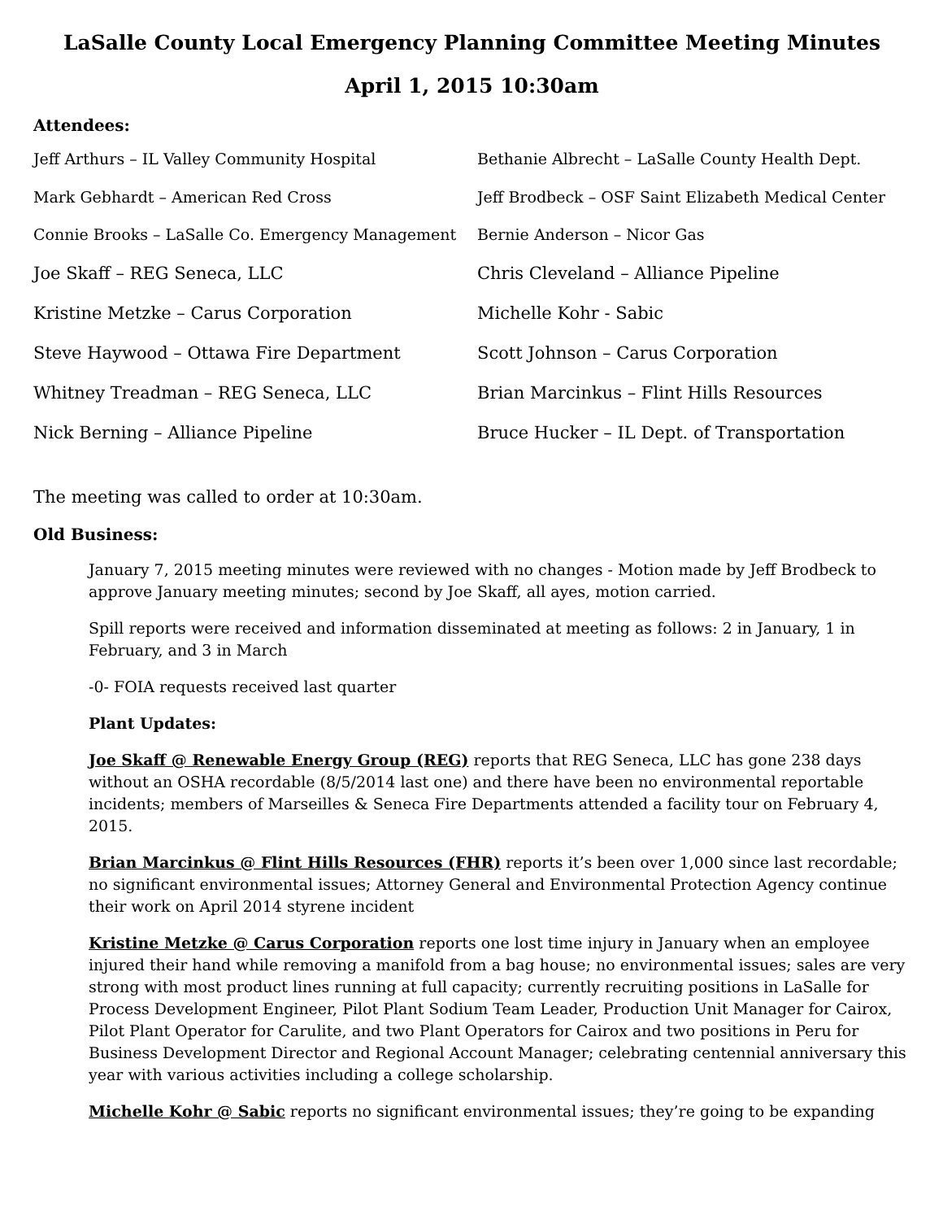LaSalle County Local Emergency Planning Committee Meeting Minutes
April 1, 2015 10:30am
Attendees:
Jeff Arthurs – IL Valley Community Hospital
Bethanie Albrecht – LaSalle County Health Dept.
Mark Gebhardt – American Red Cross
Jeff Brodbeck – OSF Saint Elizabeth Medical Center
Connie Brooks – LaSalle Co. Emergency Management
Bernie Anderson – Nicor Gas
Joe Skaff – REG Seneca, LLC
Chris Cleveland – Alliance Pipeline
Kristine Metzke – Carus Corporation
Michelle Kohr - Sabic
Steve Haywood – Ottawa Fire Department
Scott Johnson – Carus Corporation
Whitney Treadman – REG Seneca, LLC
Brian Marcinkus – Flint Hills Resources
Nick Berning – Alliance Pipeline
Bruce Hucker – IL Dept. of Transportation
The meeting was called to order at 10:30am.
Old Business:
January 7, 2015 meeting minutes were reviewed with no changes - Motion made by Jeff Brodbeck to approve January meeting minutes; second by Joe Skaff, all ayes, motion carried.
Spill reports were received and information disseminated at meeting as follows: 2 in January, 1 in February, and 3 in March
-0- FOIA requests received last quarter
Plant Updates:
Joe Skaff @ Renewable Energy Group (REG) reports that REG Seneca, LLC has gone 238 days without an OSHA recordable (8/5/2014 last one) and there have been no environmental reportable incidents; members of Marseilles & Seneca Fire Departments attended a facility tour on February 4, 2015.
Brian Marcinkus @ Flint Hills Resources (FHR) reports it’s been over 1,000 since last recordable; no significant environmental issues; Attorney General and Environmental Protection Agency continue their work on April 2014 styrene incident
Kristine Metzke @ Carus Corporation reports one lost time injury in January when an employee injured their hand while removing a manifold from a bag house; no environmental issues; sales are very strong with most product lines running at full capacity; currently recruiting positions in LaSalle for Process Development Engineer, Pilot Plant Sodium Team Leader, Production Unit Manager for Cairox, Pilot Plant Operator for Carulite, and two Plant Operators for Cairox and two positions in Peru for Business Development Director and Regional Account Manager; celebrating centennial anniversary this year with various activities including a college scholarship.
Michelle Kohr @ Sabic reports no significant environmental issues; they’re going to be expanding